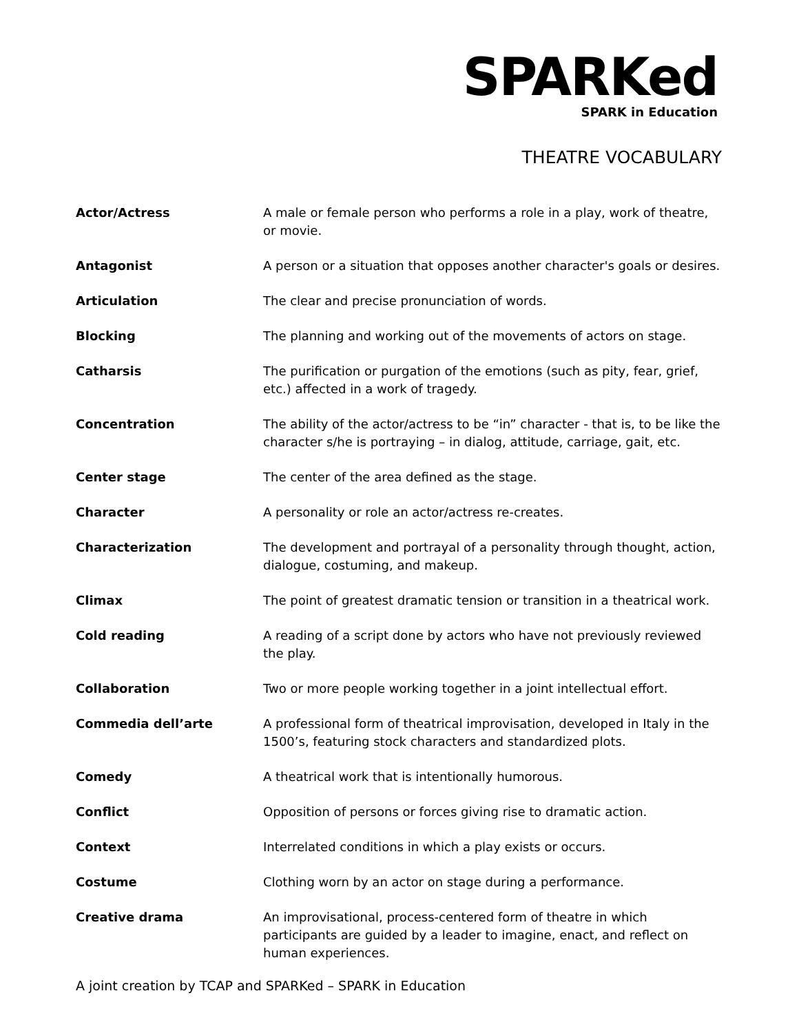SPARKed
SPARK in Education
THEATRE VOCABULARY
Actor/Actress A male or female person who performs a role in a play, work of theatre, or movie.
Antagonist A person or a situation that opposes another character's goals or desires.
Articulation The clear and precise pronunciation of words.
Blocking The planning and working out of the movements of actors on stage.
Catharsis The purification or purgation of the emotions (such as pity, fear, grief, etc.) affected in a work of tragedy.
Concentration The ability of the actor/actress to be “in” character - that is, to be like the character s/he is portraying – in dialog, attitude, carriage, gait, etc.
Center stage The center of the area defined as the stage.
Character A personality or role an actor/actress re-creates.
Characterization The development and portrayal of a personality through thought, action, dialogue, costuming, and makeup.
Climax The point of greatest dramatic tension or transition in a theatrical work.
Cold reading A reading of a script done by actors who have not previously reviewed the play.
Collaboration Two or more people working together in a joint intellectual effort.
Commedia dell’arte A professional form of theatrical improvisation, developed in Italy in the 1500’s, featuring stock characters and standardized plots.
Comedy A theatrical work that is intentionally humorous.
Conflict Opposition of persons or forces giving rise to dramatic action.
Context Interrelated conditions in which a play exists or occurs.
Costume Clothing worn by an actor on stage during a performance.
Creative drama An improvisational, process-centered form of theatre in which participants are guided by a leader to imagine, enact, and reflect on human experiences.
A joint creation by TCAP and SPARKed – SPARK in Education